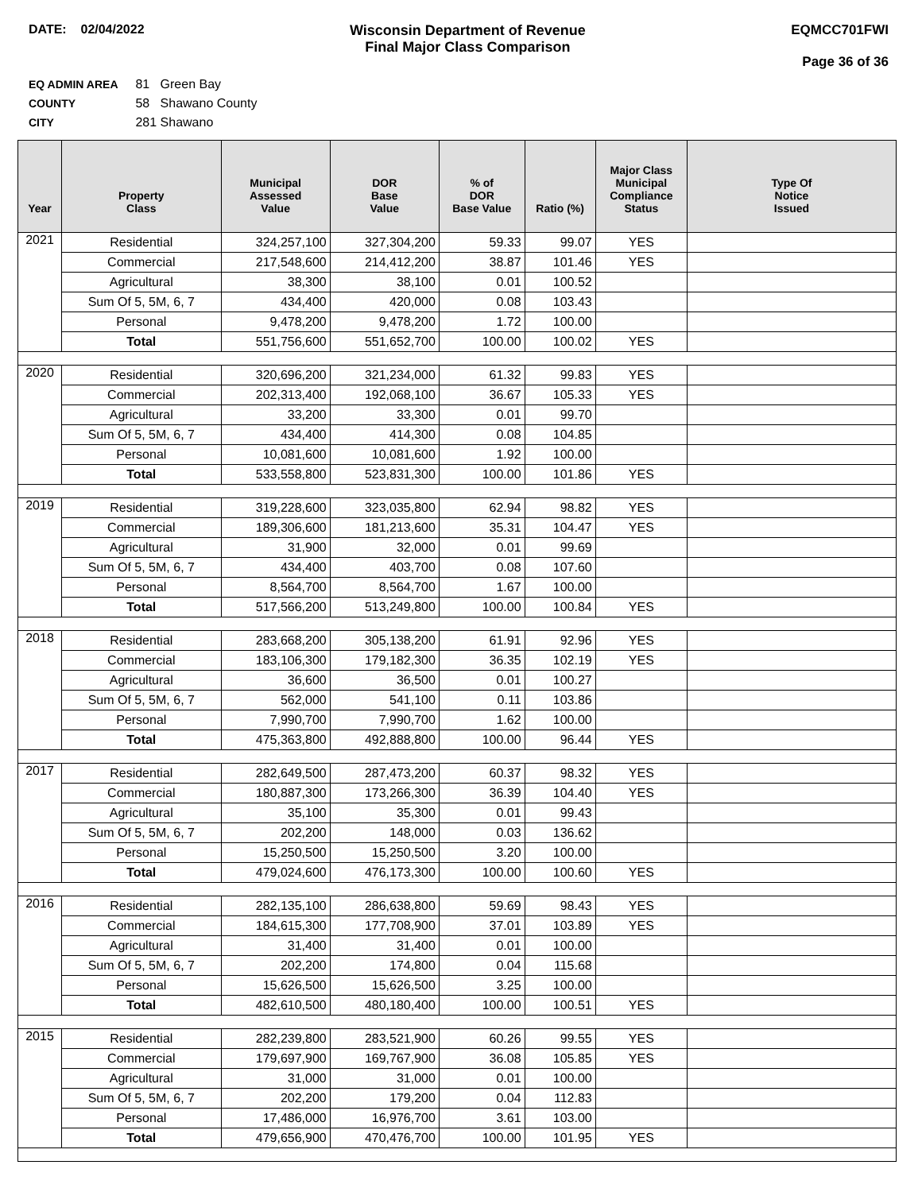DATE: 02/04/2022 Wisconsin Department of Revenue
Final Major Class Comparison
EQMCC701FWI
Page 36 of 36
EQ ADMIN AREA 81 Green Bay
COUNTY 58 Shawano County
CITY 281 Shawano
| Year | Property Class | Municipal Assessed Value | DOR Base Value | % of DOR Base Value | Ratio (%) | Major Class Municipal Compliance Status | Type Of Notice Issued |
| --- | --- | --- | --- | --- | --- | --- | --- |
| 2021 | Residential | 324,257,100 | 327,304,200 | 59.33 | 99.07 | YES | |
| | Commercial | 217,548,600 | 214,412,200 | 38.87 | 101.46 | YES | |
| | Agricultural | 38,300 | 38,100 | 0.01 | 100.52 | | |
| | Sum Of 5, 5M, 6, 7 | 434,400 | 420,000 | 0.08 | 103.43 | | |
| | Personal | 9,478,200 | 9,478,200 | 1.72 | 100.00 | | |
| | Total | 551,756,600 | 551,652,700 | 100.00 | 100.02 | YES | |
| 2020 | Residential | 320,696,200 | 321,234,000 | 61.32 | 99.83 | YES | |
| | Commercial | 202,313,400 | 192,068,100 | 36.67 | 105.33 | YES | |
| | Agricultural | 33,200 | 33,300 | 0.01 | 99.70 | | |
| | Sum Of 5, 5M, 6, 7 | 434,400 | 414,300 | 0.08 | 104.85 | | |
| | Personal | 10,081,600 | 10,081,600 | 1.92 | 100.00 | | |
| | Total | 533,558,800 | 523,831,300 | 100.00 | 101.86 | YES | |
| 2019 | Residential | 319,228,600 | 323,035,800 | 62.94 | 98.82 | YES | |
| | Commercial | 189,306,600 | 181,213,600 | 35.31 | 104.47 | YES | |
| | Agricultural | 31,900 | 32,000 | 0.01 | 99.69 | | |
| | Sum Of 5, 5M, 6, 7 | 434,400 | 403,700 | 0.08 | 107.60 | | |
| | Personal | 8,564,700 | 8,564,700 | 1.67 | 100.00 | | |
| | Total | 517,566,200 | 513,249,800 | 100.00 | 100.84 | YES | |
| 2018 | Residential | 283,668,200 | 305,138,200 | 61.91 | 92.96 | YES | |
| | Commercial | 183,106,300 | 179,182,300 | 36.35 | 102.19 | YES | |
| | Agricultural | 36,600 | 36,500 | 0.01 | 100.27 | | |
| | Sum Of 5, 5M, 6, 7 | 562,000 | 541,100 | 0.11 | 103.86 | | |
| | Personal | 7,990,700 | 7,990,700 | 1.62 | 100.00 | | |
| | Total | 475,363,800 | 492,888,800 | 100.00 | 96.44 | YES | |
| 2017 | Residential | 282,649,500 | 287,473,200 | 60.37 | 98.32 | YES | |
| | Commercial | 180,887,300 | 173,266,300 | 36.39 | 104.40 | YES | |
| | Agricultural | 35,100 | 35,300 | 0.01 | 99.43 | | |
| | Sum Of 5, 5M, 6, 7 | 202,200 | 148,000 | 0.03 | 136.62 | | |
| | Personal | 15,250,500 | 15,250,500 | 3.20 | 100.00 | | |
| | Total | 479,024,600 | 476,173,300 | 100.00 | 100.60 | YES | |
| 2016 | Residential | 282,135,100 | 286,638,800 | 59.69 | 98.43 | YES | |
| | Commercial | 184,615,300 | 177,708,900 | 37.01 | 103.89 | YES | |
| | Agricultural | 31,400 | 31,400 | 0.01 | 100.00 | | |
| | Sum Of 5, 5M, 6, 7 | 202,200 | 174,800 | 0.04 | 115.68 | | |
| | Personal | 15,626,500 | 15,626,500 | 3.25 | 100.00 | | |
| | Total | 482,610,500 | 480,180,400 | 100.00 | 100.51 | YES | |
| 2015 | Residential | 282,239,800 | 283,521,900 | 60.26 | 99.55 | YES | |
| | Commercial | 179,697,900 | 169,767,900 | 36.08 | 105.85 | YES | |
| | Agricultural | 31,000 | 31,000 | 0.01 | 100.00 | | |
| | Sum Of 5, 5M, 6, 7 | 202,200 | 179,200 | 0.04 | 112.83 | | |
| | Personal | 17,486,000 | 16,976,700 | 3.61 | 103.00 | | |
| | Total | 479,656,900 | 470,476,700 | 100.00 | 101.95 | YES | |